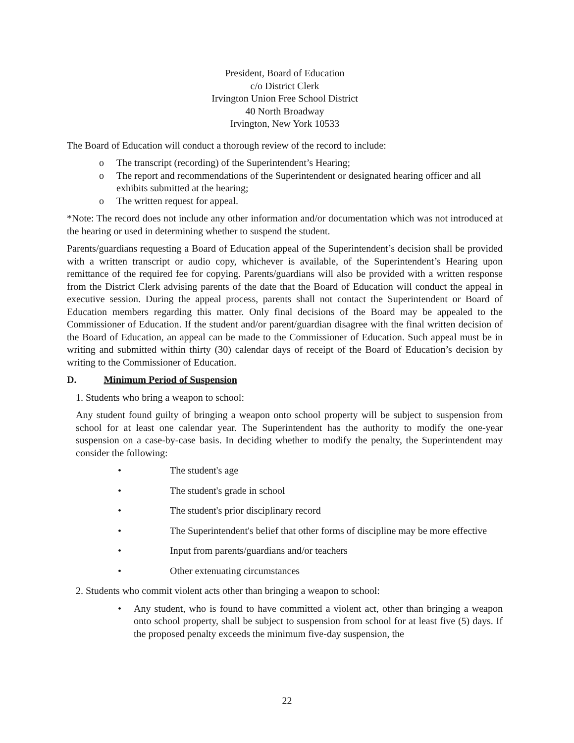President, Board of Education
c/o District Clerk
Irvington Union Free School District
40 North Broadway
Irvington, New York 10533
The Board of Education will conduct a thorough review of the record to include:
o The transcript (recording) of the Superintendent’s Hearing;
o The report and recommendations of the Superintendent or designated hearing officer and all exhibits submitted at the hearing;
o The written request for appeal.
*Note: The record does not include any other information and/or documentation which was not introduced at the hearing or used in determining whether to suspend the student.
Parents/guardians requesting a Board of Education appeal of the Superintendent’s decision shall be provided with a written transcript or audio copy, whichever is available, of the Superintendent’s Hearing upon remittance of the required fee for copying. Parents/guardians will also be provided with a written response from the District Clerk advising parents of the date that the Board of Education will conduct the appeal in executive session. During the appeal process, parents shall not contact the Superintendent or Board of Education members regarding this matter. Only final decisions of the Board may be appealed to the Commissioner of Education. If the student and/or parent/guardian disagree with the final written decision of the Board of Education, an appeal can be made to the Commissioner of Education. Such appeal must be in writing and submitted within thirty (30) calendar days of receipt of the Board of Education’s decision by writing to the Commissioner of Education.
D. Minimum Period of Suspension
1. Students who bring a weapon to school:
Any student found guilty of bringing a weapon onto school property will be subject to suspension from school for at least one calendar year. The Superintendent has the authority to modify the one-year suspension on a case-by-case basis. In deciding whether to modify the penalty, the Superintendent may consider the following:
• The student's age
• The student's grade in school
• The student's prior disciplinary record
• The Superintendent's belief that other forms of discipline may be more effective
• Input from parents/guardians and/or teachers
• Other extenuating circumstances
2. Students who commit violent acts other than bringing a weapon to school:
• Any student, who is found to have committed a violent act, other than bringing a weapon onto school property, shall be subject to suspension from school for at least five (5) days. If the proposed penalty exceeds the minimum five-day suspension, the
22